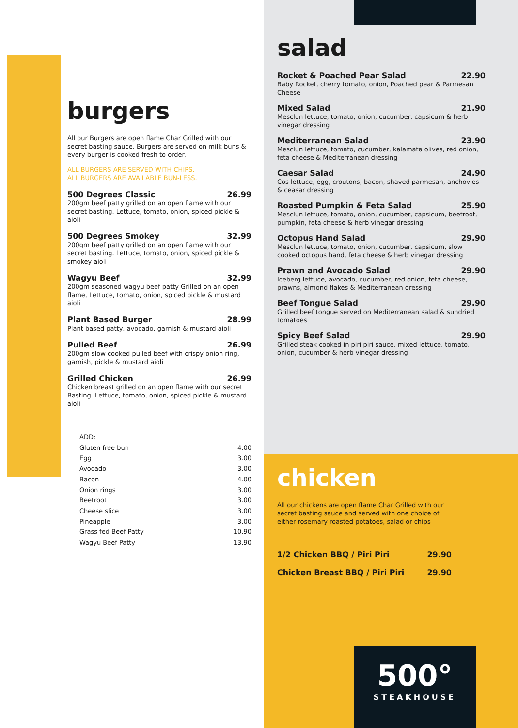burgers
All our Burgers are open flame Char Grilled with our secret basting sauce. Burgers are served on milk buns & every burger is cooked fresh to order.
ALL BURGERS ARE SERVED WITH CHIPS.
ALL BURGERS ARE AVAILABLE BUN-LESS.
500 Degrees Classic 26.99
200gm beef patty grilled on an open flame with our secret basting. Lettuce, tomato, onion, spiced pickle & aioli
500 Degrees Smokey 32.99
200gm beef patty grilled on an open flame with our secret basting. Lettuce, tomato, onion, spiced pickle & smokey aioli
Wagyu Beef 32.99
200gm seasoned wagyu beef patty Grilled on an open flame, Lettuce, tomato, onion, spiced pickle & mustard aioli
Plant Based Burger 28.99
Plant based patty, avocado, garnish & mustard aioli
Pulled Beef 26.99
200gm slow cooked pulled beef with crispy onion ring, garnish, pickle & mustard aioli
Grilled Chicken 26.99
Chicken breast grilled on an open flame with our secret Basting. Lettuce, tomato, onion, spiced pickle & mustard aioli
ADD:
Gluten free bun 4.00
Egg 3.00
Avocado 3.00
Bacon 4.00
Onion rings 3.00
Beetroot 3.00
Cheese slice 3.00
Pineapple 3.00
Grass fed Beef Patty 10.90
Wagyu Beef Patty 13.90
salad
Rocket & Poached Pear Salad 22.90
Baby Rocket, cherry tomato, onion, Poached pear & Parmesan Cheese
Mixed Salad 21.90
Mesclun lettuce, tomato, onion, cucumber, capsicum & herb vinegar dressing
Mediterranean Salad 23.90
Mesclun lettuce, tomato, cucumber, kalamata olives, red onion, feta cheese & Mediterranean dressing
Caesar Salad 24.90
Cos lettuce, egg, croutons, bacon, shaved parmesan, anchovies & ceasar dressing
Roasted Pumpkin & Feta Salad 25.90
Mesclun lettuce, tomato, onion, cucumber, capsicum, beetroot, pumpkin, feta cheese & herb vinegar dressing
Octopus Hand Salad 29.90
Mesclun lettuce, tomato, onion, cucumber, capsicum, slow cooked octopus hand, feta cheese & herb vinegar dressing
Prawn and Avocado Salad 29.90
Iceberg lettuce, avocado, cucumber, red onion, feta cheese, prawns, almond flakes & Mediterranean dressing
Beef Tongue Salad 29.90
Grilled beef tongue served on Mediterranean salad & sundried tomatoes
Spicy Beef Salad 29.90
Grilled steak cooked in piri piri sauce, mixed lettuce, tomato, onion, cucumber & herb vinegar dressing
chicken
All our chickens are open flame Char Grilled with our secret basting sauce and served with one choice of either rosemary roasted potatoes, salad or chips
1/2 Chicken BBQ / Piri Piri 29.90
Chicken Breast BBQ / Piri Piri 29.90
500°
STEAKHOUSE